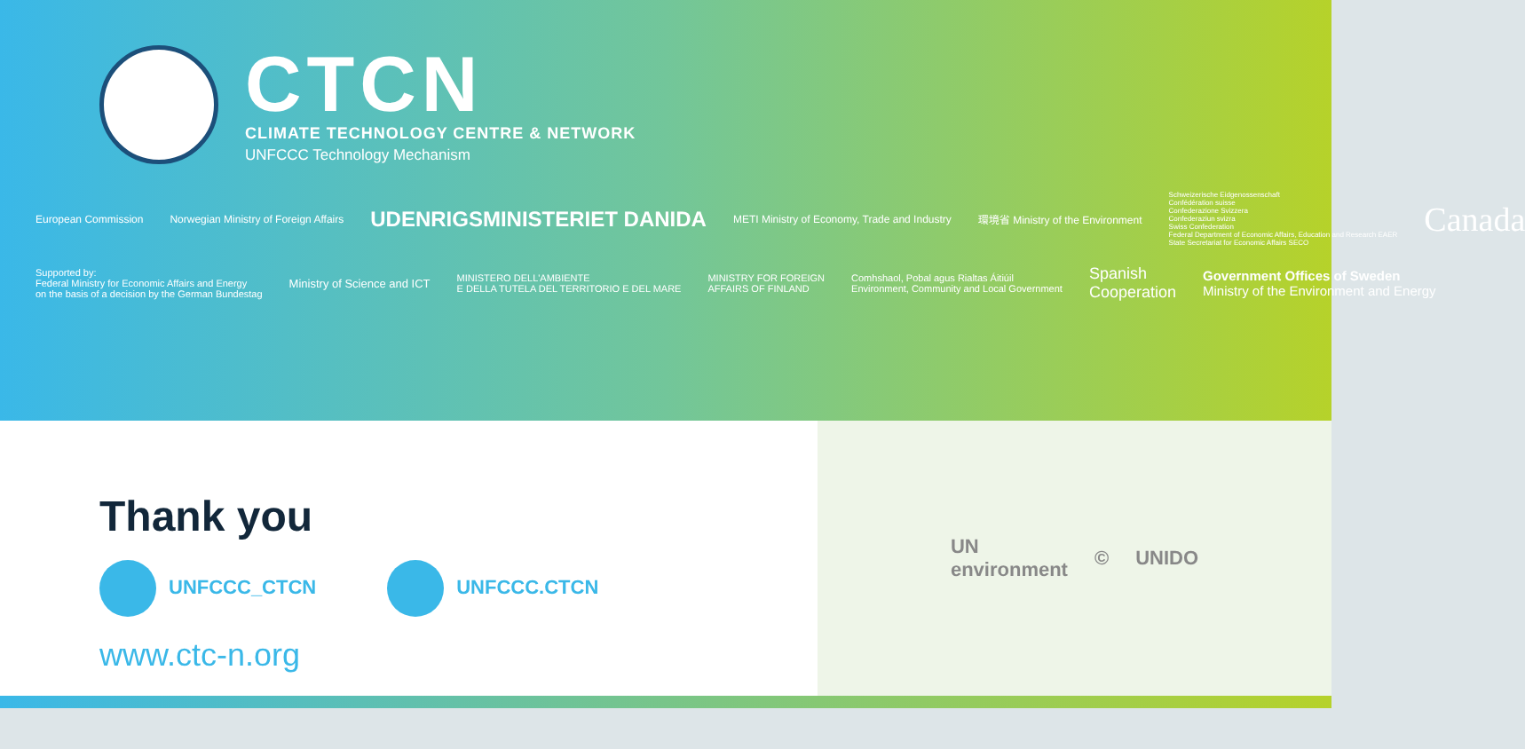CTCN
CLIMATE TECHNOLOGY CENTRE & NETWORK
UNFCCC Technology Mechanism
European Commission
Norwegian Ministry of Foreign Affairs
UDENRIGSMINISTERIET DANIDA
METI Ministry of Economy, Trade and Industry
環境省 Ministry of the Environment
Schweizerische Eidgenossenschaft
Confédération suisse
Confederazione Svizzera
Confederaziun svizra
Swiss Confederation
Federal Department of Economic Affairs, Education and Research EAER
State Secretariat for Economic Affairs SECO
Canada
Supported by:
Federal Ministry for Economic Affairs and Energy
on the basis of a decision by the German Bundestag
Ministry of Science and ICT
MINISTERO DELL'AMBIENTE
E DELLA TUTELA DEL TERRITORIO E DEL MARE
MINISTRY FOR FOREIGN
AFFAIRS OF FINLAND
Comhshaol, Pobal agus Rialtas Áitiúil
Environment, Community and Local Government
Spanish
Cooperation
Government Offices of Sweden
Ministry of the Environment and Energy
Thank you
UNFCCC_CTCN UNFCCC.CTCN
www.ctc-n.org
UN
environment
© UNIDO